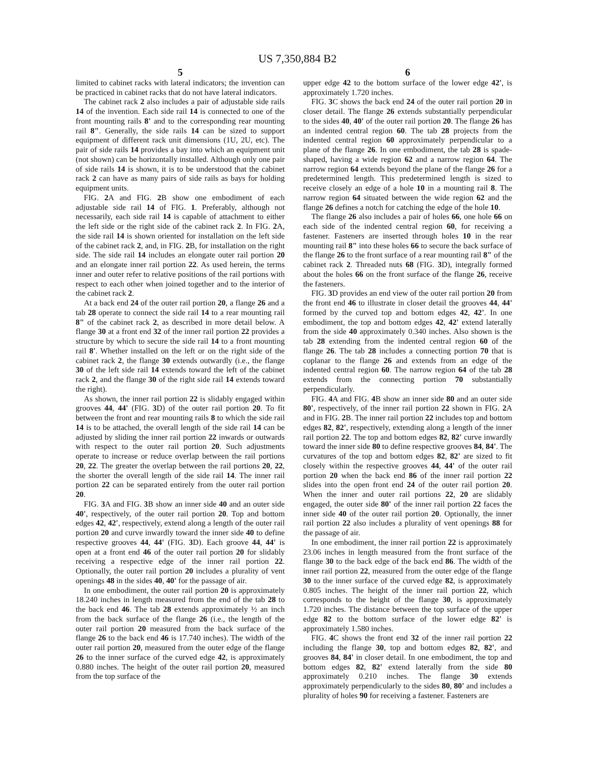US 7,350,884 B2
5
limited to cabinet racks with lateral indicators; the invention can be practiced in cabinet racks that do not have lateral indicators.
The cabinet rack 2 also includes a pair of adjustable side rails 14 of the invention. Each side rail 14 is connected to one of the front mounting rails 8' and to the corresponding rear mounting rail 8". Generally, the side rails 14 can be sized to support equipment of different rack unit dimensions (1U, 2U, etc). The pair of side rails 14 provides a bay into which an equipment unit (not shown) can be horizontally installed. Although only one pair of side rails 14 is shown, it is to be understood that the cabinet rack 2 can have as many pairs of side rails as bays for holding equipment units.
FIG. 2 A and FIG. 2 B show one embodiment of each adjustable side rail 14 of FIG. 1. Preferably, although not necessarily, each side rail 14 is capable of attachment to either the left side or the right side of the cabinet rack 2. In FIG. 2 A, the side rail 14 is shown oriented for installation on the left side of the cabinet rack 2, and, in FIG. 2 B, for installation on the right side. The side rail 14 includes an elongate outer rail portion 20 and an elongate inner rail portion 22. As used herein, the terms inner and outer refer to relative positions of the rail portions with respect to each other when joined together and to the interior of the cabinet rack 2.
At a back end 24 of the outer rail portion 20, a flange 26 and a tab 28 operate to connect the side rail 14 to a rear mounting rail 8" of the cabinet rack 2, as described in more detail below. A flange 30 at a front end 32 of the inner rail portion 22 provides a structure by which to secure the side rail 14 to a front mounting rail 8'. Whether installed on the left or on the right side of the cabinet rack 2, the flange 30 extends outwardly (i.e., the flange 30 of the left side rail 14 extends toward the left of the cabinet rack 2, and the flange 30 of the right side rail 14 extends toward the right).
As shown, the inner rail portion 22 is slidably engaged within grooves 44, 44' (FIG. 3 D) of the outer rail portion 20. To fit between the front and rear mounting rails 8 to which the side rail 14 is to be attached, the overall length of the side rail 14 can be adjusted by sliding the inner rail portion 22 inwards or outwards with respect to the outer rail portion 20. Such adjustments operate to increase or reduce overlap between the rail portions 20, 22. The greater the overlap between the rail portions 20, 22, the shorter the overall length of the side rail 14. The inner rail portion 22 can be separated entirely from the outer rail portion 20.
FIG. 3 A and FIG. 3 B show an inner side 40 and an outer side 40', respectively, of the outer rail portion 20. Top and bottom edges 42, 42', respectively, extend along a length of the outer rail portion 20 and curve inwardly toward the inner side 40 to define respective grooves 44, 44' (FIG. 3 D). Each groove 44, 44' is open at a front end 46 of the outer rail portion 20 for slidably receiving a respective edge of the inner rail portion 22. Optionally, the outer rail portion 20 includes a plurality of vent openings 48 in the sides 40, 40' for the passage of air.
In one embodiment, the outer rail portion 20 is approximately 18.240 inches in length measured from the end of the tab 28 to the back end 46. The tab 28 extends approximately ½ an inch from the back surface of the flange 26 (i.e., the length of the outer rail portion 20 measured from the back surface of the flange 26 to the back end 46 is 17.740 inches). The width of the outer rail portion 20, measured from the outer edge of the flange 26 to the inner surface of the curved edge 42, is approximately 0.880 inches. The height of the outer rail portion 20, measured from the top surface of the
6
upper edge 42 to the bottom surface of the lower edge 42', is approximately 1.720 inches.
FIG. 3 C shows the back end 24 of the outer rail portion 20 in closer detail. The flange 26 extends substantially perpendicular to the sides 40, 40' of the outer rail portion 20. The flange 26 has an indented central region 60. The tab 28 projects from the indented central region 60 approximately perpendicular to a plane of the flange 26. In one embodiment, the tab 28 is spade-shaped, having a wide region 62 and a narrow region 64. The narrow region 64 extends beyond the plane of the flange 26 for a predetermined length. This predetermined length is sized to receive closely an edge of a hole 10 in a mounting rail 8. The narrow region 64 situated between the wide region 62 and the flange 26 defines a notch for catching the edge of the hole 10.
The flange 26 also includes a pair of holes 66, one hole 66 on each side of the indented central region 60, for receiving a fastener. Fasteners are inserted through holes 10 in the rear mounting rail 8" into these holes 66 to secure the back surface of the flange 26 to the front surface of a rear mounting rail 8" of the cabinet rack 2. Threaded nuts 68 (FIG. 3 D), integrally formed about the holes 66 on the front surface of the flange 26, receive the fasteners.
FIG. 3 D provides an end view of the outer rail portion 20 from the front end 46 to illustrate in closer detail the grooves 44, 44' formed by the curved top and bottom edges 42, 42'. In one embodiment, the top and bottom edges 42, 42' extend laterally from the side 40 approximately 0.340 inches. Also shown is the tab 28 extending from the indented central region 60 of the flange 26. The tab 28 includes a connecting portion 70 that is coplanar to the flange 26 and extends from an edge of the indented central region 60. The narrow region 64 of the tab 28 extends from the connecting portion 70 substantially perpendicularly.
FIG. 4 A and FIG. 4 B show an inner side 80 and an outer side 80', respectively, of the inner rail portion 22 shown in FIG. 2 A and in FIG. 2 B. The inner rail portion 22 includes top and bottom edges 82, 82', respectively, extending along a length of the inner rail portion 22. The top and bottom edges 82, 82' curve inwardly toward the inner side 80 to define respective grooves 84, 84'. The curvatures of the top and bottom edges 82, 82' are sized to fit closely within the respective grooves 44, 44' of the outer rail portion 20 when the back end 86 of the inner rail portion 22 slides into the open front end 24 of the outer rail portion 20. When the inner and outer rail portions 22, 20 are slidably engaged, the outer side 80' of the inner rail portion 22 faces the inner side 40 of the outer rail portion 20. Optionally, the inner rail portion 22 also includes a plurality of vent openings 88 for the passage of air.
In one embodiment, the inner rail portion 22 is approximately 23.06 inches in length measured from the front surface of the flange 30 to the back edge of the back end 86. The width of the inner rail portion 22, measured from the outer edge of the flange 30 to the inner surface of the curved edge 82, is approximately 0.805 inches. The height of the inner rail portion 22, which corresponds to the height of the flange 30, is approximately 1.720 inches. The distance between the top surface of the upper edge 82 to the bottom surface of the lower edge 82' is approximately 1.580 inches.
FIG. 4 C shows the front end 32 of the inner rail portion 22 including the flange 30, top and bottom edges 82, 82', and grooves 84, 84' in closer detail. In one embodiment, the top and bottom edges 82, 82' extend laterally from the side 80 approximately 0.210 inches. The flange 30 extends approximately perpendicularly to the sides 80, 80' and includes a plurality of holes 90 for receiving a fastener. Fasteners are